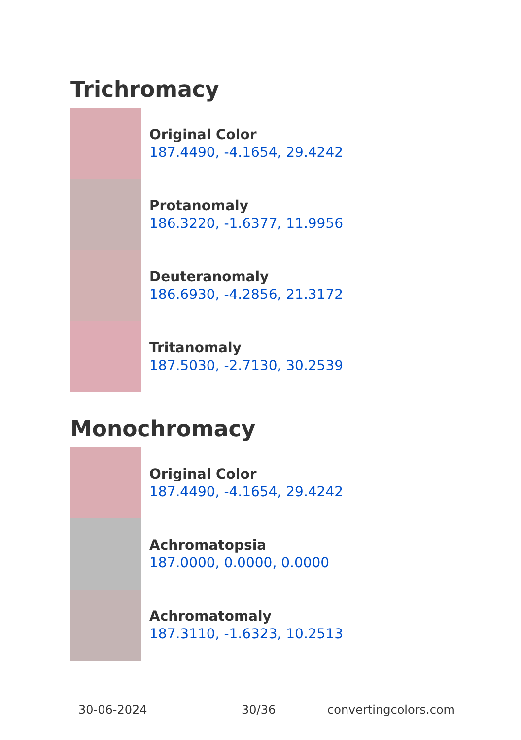Trichromacy
Original Color
187.4490, -4.1654, 29.4242
Protanomaly
186.3220, -1.6377, 11.9956
Deuteranomaly
186.6930, -4.2856, 21.3172
Tritanomaly
187.5030, -2.7130, 30.2539
Monochromacy
Original Color
187.4490, -4.1654, 29.4242
Achromatopsia
187.0000, 0.0000, 0.0000
Achromatomaly
187.3110, -1.6323, 10.2513
30-06-2024 30/36 convertingcolors.com